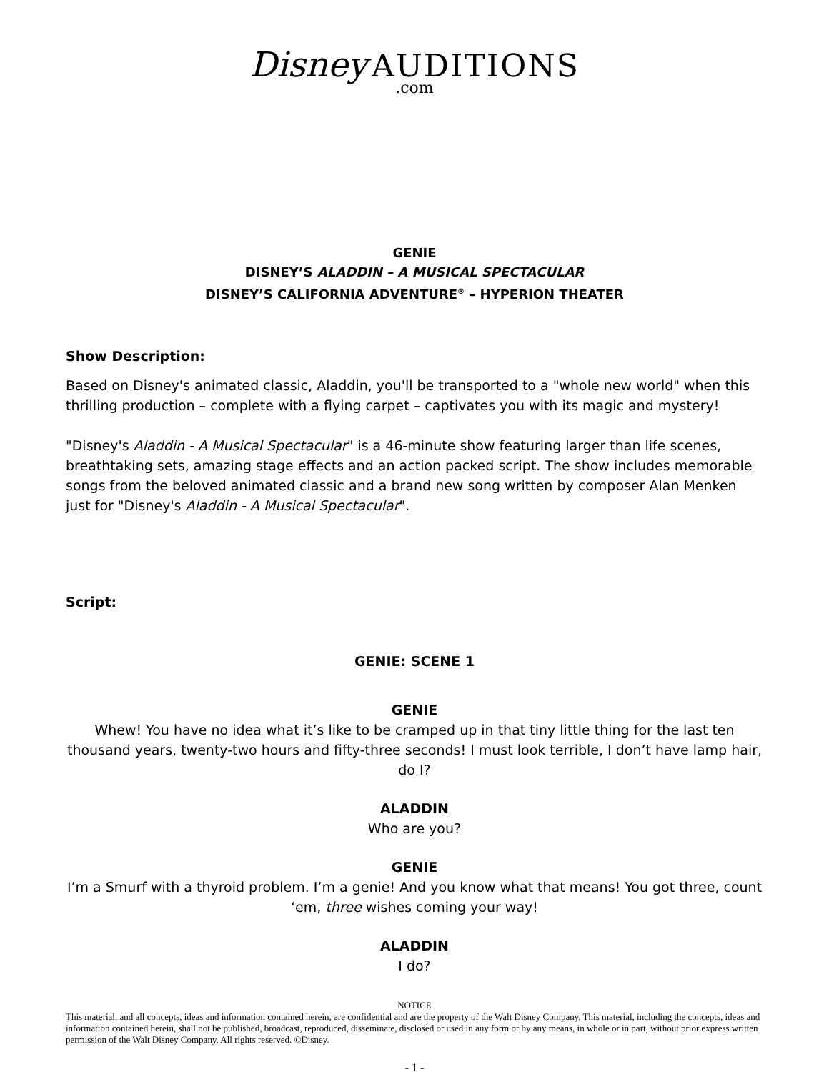Disney AUDITIONS.com
GENIE
DISNEY’S ALADDIN – A MUSICAL SPECTACULAR
DISNEY’S CALIFORNIA ADVENTURE<sup>®</sup> – HYPERION THEATER
Show Description:
Based on Disney's animated classic, Aladdin, you'll be transported to a "whole new world" when this thrilling production – complete with a flying carpet – captivates you with its magic and mystery!
"Disney's Aladdin - A Musical Spectacular" is a 46-minute show featuring larger than life scenes, breathtaking sets, amazing stage effects and an action packed script. The show includes memorable songs from the beloved animated classic and a brand new song written by composer Alan Menken just for "Disney's Aladdin - A Musical Spectacular".
Script:
GENIE: SCENE 1
GENIE
Whew! You have no idea what it’s like to be cramped up in that tiny little thing for the last ten thousand years, twenty-two hours and fifty-three seconds! I must look terrible, I don’t have lamp hair, do I?
ALADDIN
Who are you?
GENIE
I’m a Smurf with a thyroid problem. I’m a genie! And you know what that means! You got three, count ‘em, three wishes coming your way!
ALADDIN
I do?
NOTICE
This material, and all concepts, ideas and information contained herein, are confidential and are the property of the Walt Disney Company. This material, including the concepts, ideas and information contained herein, shall not be published, broadcast, reproduced, disseminate, disclosed or used in any form or by any means, in whole or in part, without prior express written permission of the Walt Disney Company. All rights reserved. ©Disney.
- 1 -